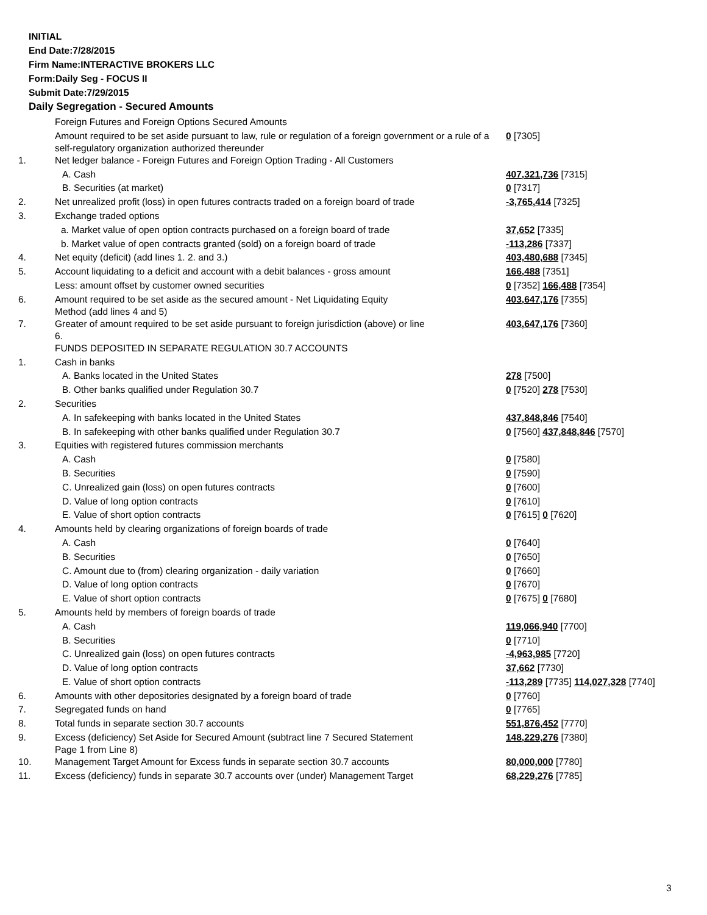INITIAL
End Date:7/28/2015
Firm Name:INTERACTIVE BROKERS LLC
Form:Daily Seg - FOCUS II
Submit Date:7/29/2015
Daily Segregation - Secured Amounts
| | Foreign Futures and Foreign Options Secured Amounts | |
| | Amount required to be set aside pursuant to law, rule or regulation of a foreign government or a rule of a self-regulatory organization authorized thereunder | 0 [7305] |
| 1. | Net ledger balance - Foreign Futures and Foreign Option Trading - All Customers | |
| | A. Cash | 407,321,736 [7315] |
| | B. Securities (at market) | 0 [7317] |
| 2. | Net unrealized profit (loss) in open futures contracts traded on a foreign board of trade | -3,765,414 [7325] |
| 3. | Exchange traded options | |
| | a. Market value of open option contracts purchased on a foreign board of trade | 37,652 [7335] |
| | b. Market value of open contracts granted (sold) on a foreign board of trade | -113,286 [7337] |
| 4. | Net equity (deficit) (add lines 1. 2. and 3.) | 403,480,688 [7345] |
| 5. | Account liquidating to a deficit and account with a debit balances - gross amount | 166,488 [7351] |
| | Less: amount offset by customer owned securities | 0 [7352] 166,488 [7354] |
| 6. | Amount required to be set aside as the secured amount - Net Liquidating Equity Method (add lines 4 and 5) | 403,647,176 [7355] |
| 7. | Greater of amount required to be set aside pursuant to foreign jurisdiction (above) or line 6. | 403,647,176 [7360] |
| | FUNDS DEPOSITED IN SEPARATE REGULATION 30.7 ACCOUNTS | |
| 1. | Cash in banks | |
| | A. Banks located in the United States | 278 [7500] |
| | B. Other banks qualified under Regulation 30.7 | 0 [7520] 278 [7530] |
| 2. | Securities | |
| | A. In safekeeping with banks located in the United States | 437,848,846 [7540] |
| | B. In safekeeping with other banks qualified under Regulation 30.7 | 0 [7560] 437,848,846 [7570] |
| 3. | Equities with registered futures commission merchants | |
| | A. Cash | 0 [7580] |
| | B. Securities | 0 [7590] |
| | C. Unrealized gain (loss) on open futures contracts | 0 [7600] |
| | D. Value of long option contracts | 0 [7610] |
| | E. Value of short option contracts | 0 [7615] 0 [7620] |
| 4. | Amounts held by clearing organizations of foreign boards of trade | |
| | A. Cash | 0 [7640] |
| | B. Securities | 0 [7650] |
| | C. Amount due to (from) clearing organization - daily variation | 0 [7660] |
| | D. Value of long option contracts | 0 [7670] |
| | E. Value of short option contracts | 0 [7675] 0 [7680] |
| 5. | Amounts held by members of foreign boards of trade | |
| | A. Cash | 119,066,940 [7700] |
| | B. Securities | 0 [7710] |
| | C. Unrealized gain (loss) on open futures contracts | -4,963,985 [7720] |
| | D. Value of long option contracts | 37,662 [7730] |
| | E. Value of short option contracts | -113,289 [7735] 114,027,328 [7740] |
| 6. | Amounts with other depositories designated by a foreign board of trade | 0 [7760] |
| 7. | Segregated funds on hand | 0 [7765] |
| 8. | Total funds in separate section 30.7 accounts | 551,876,452 [7770] |
| 9. | Excess (deficiency) Set Aside for Secured Amount (subtract line 7 Secured Statement Page 1 from Line 8) | 148,229,276 [7380] |
| 10. | Management Target Amount for Excess funds in separate section 30.7 accounts | 80,000,000 [7780] |
| 11. | Excess (deficiency) funds in separate 30.7 accounts over (under) Management Target | 68,229,276 [7785] |
3